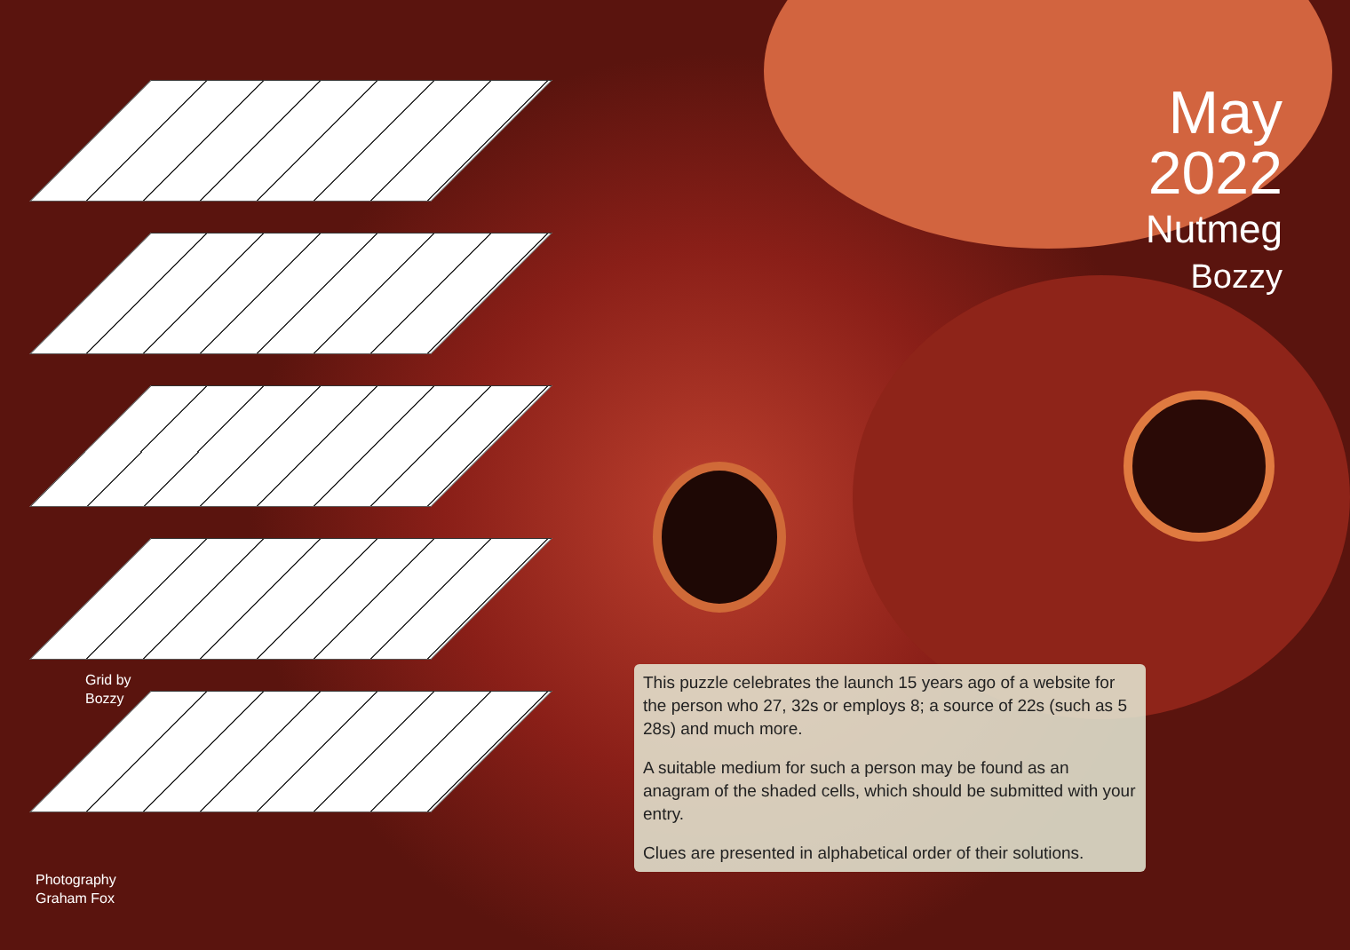May
2022
Nutmeg
Bozzy
7 8 9 5 6 1 2 3 4 16 17 14 18 13 10 15 11 12 25 26 22 27 23 19 24 20 21
Grid by
Bozzy
Photography
Graham Fox
This puzzle celebrates the launch 15 years ago of a website for the person who 27, 32s or employs 8; a source of 22s (such as 5 28s) and much more.
A suitable medium for such a person may be found as an anagram of the shaded cells, which should be submitted with your entry.
Clues are presented in alphabetical order of their solutions.